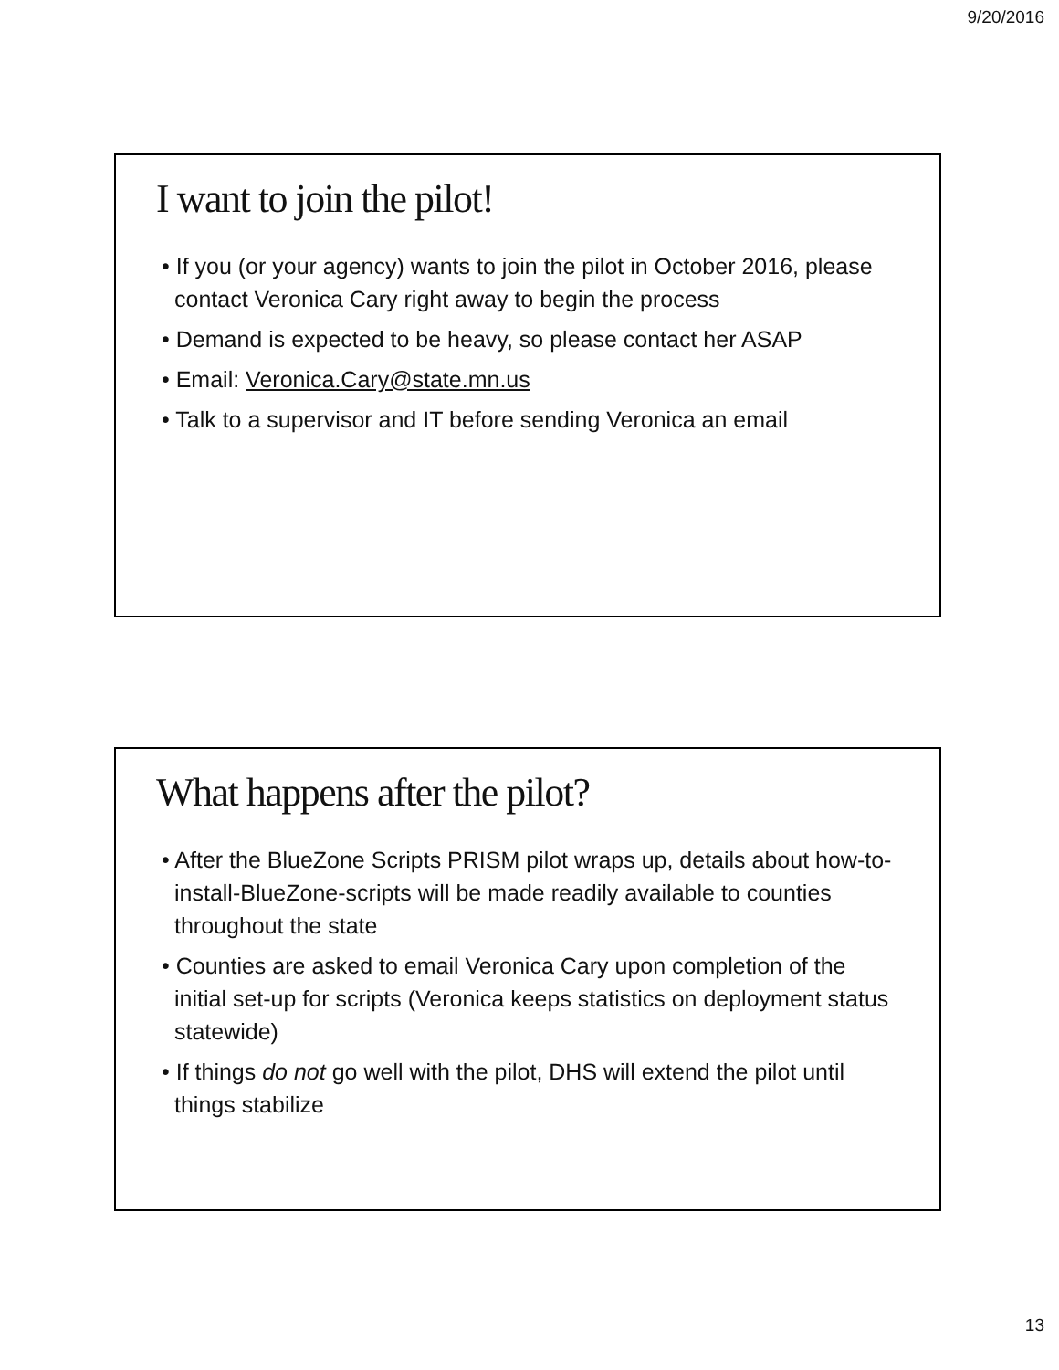9/20/2016
I want to join the pilot!
• If you (or your agency) wants to join the pilot in October 2016, please contact Veronica Cary right away to begin the process
• Demand is expected to be heavy, so please contact her ASAP
• Email: Veronica.Cary@state.mn.us
• Talk to a supervisor and IT before sending Veronica an email
What happens after the pilot?
• After the BlueZone Scripts PRISM pilot wraps up, details about how-to-install-BlueZone-scripts will be made readily available to counties throughout the state
• Counties are asked to email Veronica Cary upon completion of the initial set-up for scripts (Veronica keeps statistics on deployment status statewide)
• If things do not go well with the pilot, DHS will extend the pilot until things stabilize
13